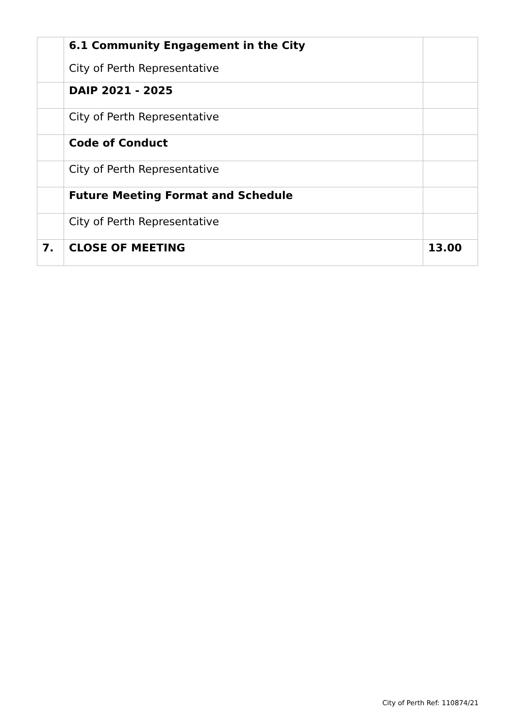| | 6.1 Community Engagement in the City City of Perth Representative | |
| | DAIP 2021 - 2025 | |
| | City of Perth Representative | |
| | Code of Conduct | |
| | City of Perth Representative | |
| | Future Meeting Format and Schedule | |
| | City of Perth Representative | |
| 7. | CLOSE OF MEETING | 13.00 |
City of Perth Ref: 110874/21